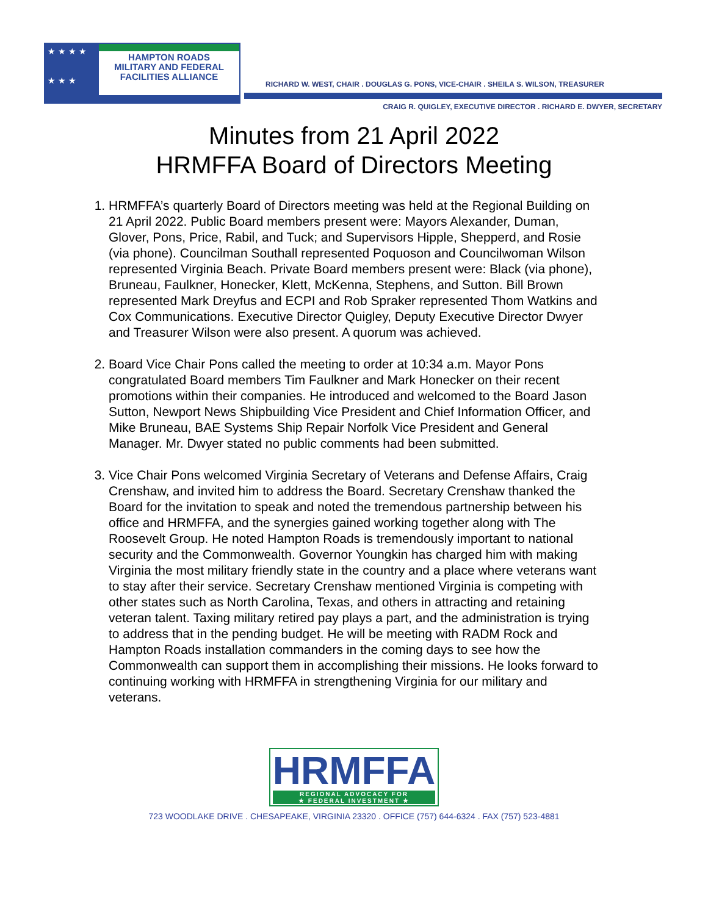★ ★ ★ ★
★ ★ ★
HAMPTON ROADS
MILITARY AND FEDERAL
FACILITIES ALLIANCE
RICHARD W. WEST, CHAIR . DOUGLAS G. PONS, VICE-CHAIR . SHEILA S. WILSON, TREASURER
CRAIG R. QUIGLEY, EXECUTIVE DIRECTOR . RICHARD E. DWYER, SECRETARY
Minutes from 21 April 2022
HRMFFA Board of Directors Meeting
1. HRMFFA’s quarterly Board of Directors meeting was held at the Regional Building on 21 April 2022. Public Board members present were: Mayors Alexander, Duman, Glover, Pons, Price, Rabil, and Tuck; and Supervisors Hipple, Shepperd, and Rosie (via phone). Councilman Southall represented Poquoson and Councilwoman Wilson represented Virginia Beach. Private Board members present were: Black (via phone), Bruneau, Faulkner, Honecker, Klett, McKenna, Stephens, and Sutton. Bill Brown represented Mark Dreyfus and ECPI and Rob Spraker represented Thom Watkins and Cox Communications. Executive Director Quigley, Deputy Executive Director Dwyer and Treasurer Wilson were also present. A quorum was achieved.
2. Board Vice Chair Pons called the meeting to order at 10:34 a.m. Mayor Pons congratulated Board members Tim Faulkner and Mark Honecker on their recent promotions within their companies. He introduced and welcomed to the Board Jason Sutton, Newport News Shipbuilding Vice President and Chief Information Officer, and Mike Bruneau, BAE Systems Ship Repair Norfolk Vice President and General Manager. Mr. Dwyer stated no public comments had been submitted.
3. Vice Chair Pons welcomed Virginia Secretary of Veterans and Defense Affairs, Craig Crenshaw, and invited him to address the Board. Secretary Crenshaw thanked the Board for the invitation to speak and noted the tremendous partnership between his office and HRMFFA, and the synergies gained working together along with The Roosevelt Group. He noted Hampton Roads is tremendously important to national security and the Commonwealth. Governor Youngkin has charged him with making Virginia the most military friendly state in the country and a place where veterans want to stay after their service. Secretary Crenshaw mentioned Virginia is competing with other states such as North Carolina, Texas, and others in attracting and retaining veteran talent. Taxing military retired pay plays a part, and the administration is trying to address that in the pending budget. He will be meeting with RADM Rock and Hampton Roads installation commanders in the coming days to see how the Commonwealth can support them in accomplishing their missions. He looks forward to continuing working with HRMFFA in strengthening Virginia for our military and veterans.
HRMFFA
REGIONAL ADVOCACY FOR
★ FEDERAL INVESTMENT ★
723 WOODLAKE DRIVE . CHESAPEAKE, VIRGINIA 23320 . OFFICE (757) 644-6324 . FAX (757) 523-4881